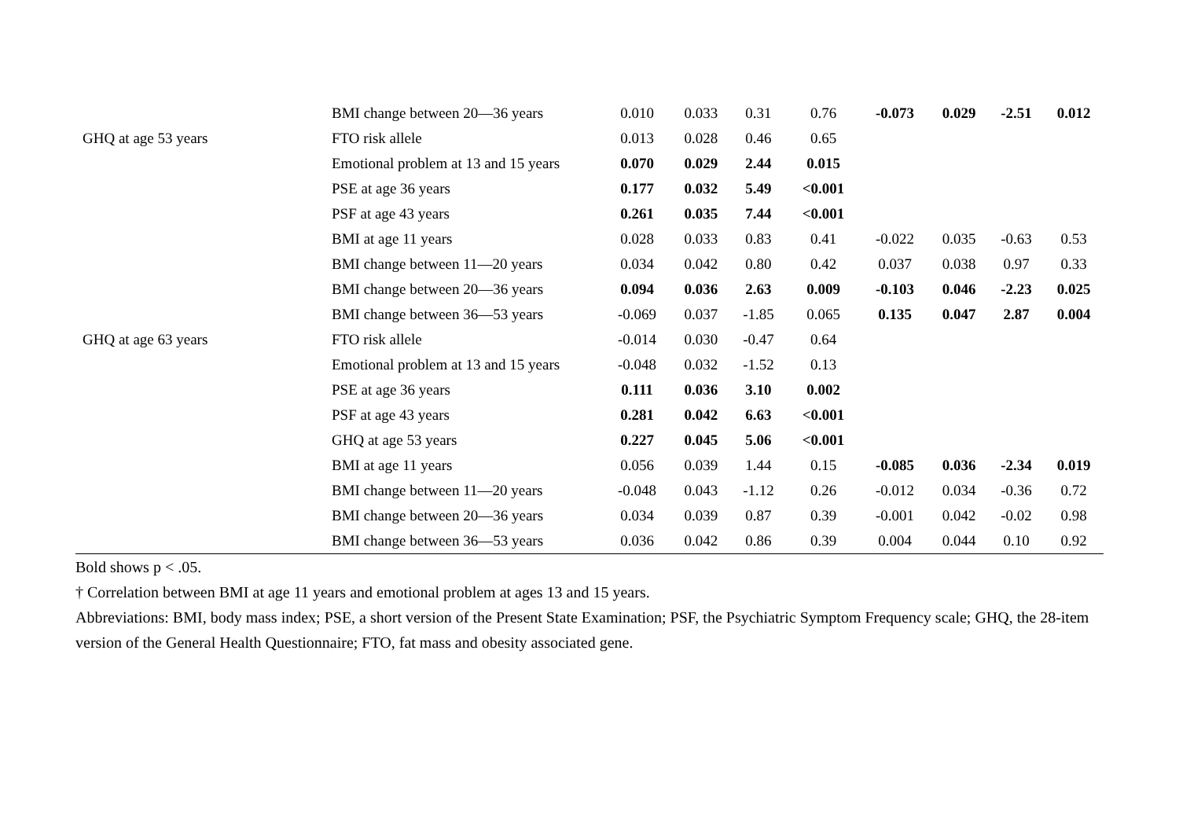| | BMI change between 20—36 years | 0.010 | 0.033 | 0.31 | 0.76 | -0.073 | 0.029 | -2.51 | 0.012 |
| GHQ at age 53 years | FTO risk allele | 0.013 | 0.028 | 0.46 | 0.65 | | | | |
| | Emotional problem at 13 and 15 years | 0.070 | 0.029 | 2.44 | 0.015 | | | | |
| | PSE at age 36 years | 0.177 | 0.032 | 5.49 | <0.001 | | | | |
| | PSF at age 43 years | 0.261 | 0.035 | 7.44 | <0.001 | | | | |
| | BMI at age 11 years | 0.028 | 0.033 | 0.83 | 0.41 | -0.022 | 0.035 | -0.63 | 0.53 |
| | BMI change between 11—20 years | 0.034 | 0.042 | 0.80 | 0.42 | 0.037 | 0.038 | 0.97 | 0.33 |
| | BMI change between 20—36 years | 0.094 | 0.036 | 2.63 | 0.009 | -0.103 | 0.046 | -2.23 | 0.025 |
| | BMI change between 36—53 years | -0.069 | 0.037 | -1.85 | 0.065 | 0.135 | 0.047 | 2.87 | 0.004 |
| GHQ at age 63 years | FTO risk allele | -0.014 | 0.030 | -0.47 | 0.64 | | | | |
| | Emotional problem at 13 and 15 years | -0.048 | 0.032 | -1.52 | 0.13 | | | | |
| | PSE at age 36 years | 0.111 | 0.036 | 3.10 | 0.002 | | | | |
| | PSF at age 43 years | 0.281 | 0.042 | 6.63 | <0.001 | | | | |
| | GHQ at age 53 years | 0.227 | 0.045 | 5.06 | <0.001 | | | | |
| | BMI at age 11 years | 0.056 | 0.039 | 1.44 | 0.15 | -0.085 | 0.036 | -2.34 | 0.019 |
| | BMI change between 11—20 years | -0.048 | 0.043 | -1.12 | 0.26 | -0.012 | 0.034 | -0.36 | 0.72 |
| | BMI change between 20—36 years | 0.034 | 0.039 | 0.87 | 0.39 | -0.001 | 0.042 | -0.02 | 0.98 |
| | BMI change between 36—53 years | 0.036 | 0.042 | 0.86 | 0.39 | 0.004 | 0.044 | 0.10 | 0.92 |
Bold shows p < .05.
† Correlation between BMI at age 11 years and emotional problem at ages 13 and 15 years.
Abbreviations: BMI, body mass index; PSE, a short version of the Present State Examination; PSF, the Psychiatric Symptom Frequency scale; GHQ, the 28-item version of the General Health Questionnaire; FTO, fat mass and obesity associated gene.